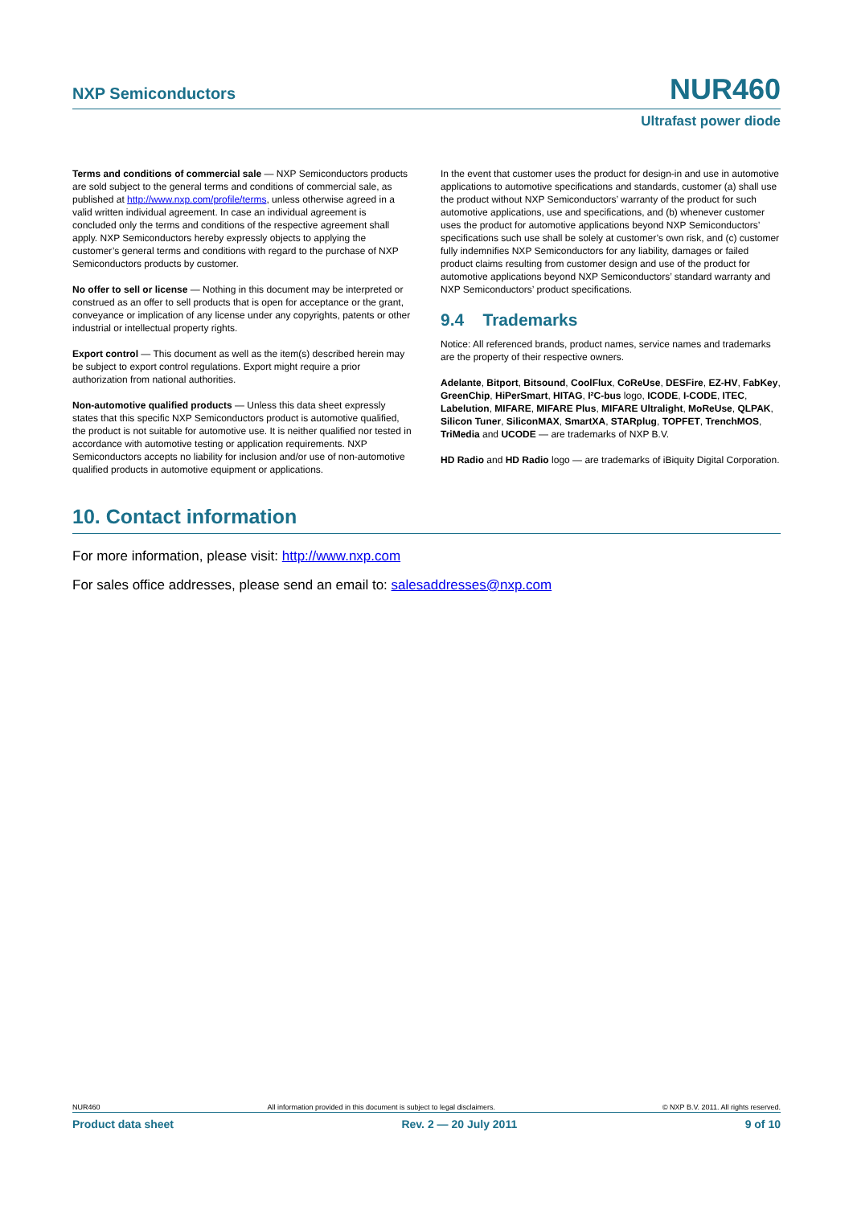NXP Semiconductors NUR460
Ultrafast power diode
Terms and conditions of commercial sale — NXP Semiconductors products are sold subject to the general terms and conditions of commercial sale, as published at http://www.nxp.com/profile/terms, unless otherwise agreed in a valid written individual agreement. In case an individual agreement is concluded only the terms and conditions of the respective agreement shall apply. NXP Semiconductors hereby expressly objects to applying the customer’s general terms and conditions with regard to the purchase of NXP Semiconductors products by customer.
No offer to sell or license — Nothing in this document may be interpreted or construed as an offer to sell products that is open for acceptance or the grant, conveyance or implication of any license under any copyrights, patents or other industrial or intellectual property rights.
Export control — This document as well as the item(s) described herein may be subject to export control regulations. Export might require a prior authorization from national authorities.
Non-automotive qualified products — Unless this data sheet expressly states that this specific NXP Semiconductors product is automotive qualified, the product is not suitable for automotive use. It is neither qualified nor tested in accordance with automotive testing or application requirements. NXP Semiconductors accepts no liability for inclusion and/or use of non-automotive qualified products in automotive equipment or applications.
In the event that customer uses the product for design-in and use in automotive applications to automotive specifications and standards, customer (a) shall use the product without NXP Semiconductors’ warranty of the product for such automotive applications, use and specifications, and (b) whenever customer uses the product for automotive applications beyond NXP Semiconductors’ specifications such use shall be solely at customer’s own risk, and (c) customer fully indemnifies NXP Semiconductors for any liability, damages or failed product claims resulting from customer design and use of the product for automotive applications beyond NXP Semiconductors’ standard warranty and NXP Semiconductors’ product specifications.
9.4 Trademarks
Notice: All referenced brands, product names, service names and trademarks are the property of their respective owners.
Adelante, Bitport, Bitsound, CoolFlux, CoReUse, DESFire, EZ-HV, FabKey, GreenChip, HiPerSmart, HITAG, I²C-bus logo, ICODE, I-CODE, ITEC, Labelution, MIFARE, MIFARE Plus, MIFARE Ultralight, MoReUse, QLPAK, Silicon Tuner, SiliconMAX, SmartXA, STARplug, TOPFET, TrenchMOS, TriMedia and UCODE — are trademarks of NXP B.V.
HD Radio and HD Radio logo — are trademarks of iBiquity Digital Corporation.
10. Contact information
For more information, please visit: http://www.nxp.com
For sales office addresses, please send an email to: salesaddresses@nxp.com
NUR460 All information provided in this document is subject to legal disclaimers. © NXP B.V. 2011. All rights reserved.
Product data sheet Rev. 2 — 20 July 2011 9 of 10